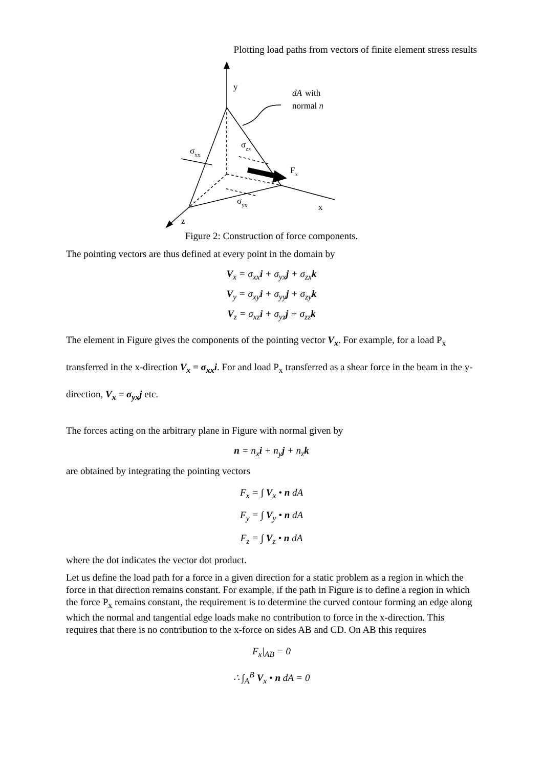Plotting load paths from vectors of finite element stress results
y
dA
with
normal n
σzx
σxx
Fx
σyx
x
z
Figure 2: Construction of force components.
The pointing vectors are thus defined at every point in the domain by
V<sub>x</sub> = σ<sub>xx</sub>i + σ<sub>yx</sub>j + σ<sub>zx</sub>k
V<sub>y</sub> = σ<sub>xy</sub>i + σ<sub>yy</sub>j + σ<sub>zy</sub>k
V<sub>z</sub> = σ<sub>xz</sub>i + σ<sub>yz</sub>j + σ<sub>zz</sub>k
The element in Figure gives the components of the pointing vector V<sub>x</sub>. For example, for a load P<sub>x</sub> transferred in the x-direction V<sub>x</sub> = σ<sub>xx</sub>i. For and load P<sub>x</sub> transferred as a shear force in the beam in the y-direction, V<sub>x</sub> = σ<sub>yx</sub>j etc.
The forces acting on the arbitrary plane in Figure with normal given by
n = n<sub>x</sub>i + n<sub>y</sub>j + n<sub>z</sub>k
are obtained by integrating the pointing vectors
F<sub>x</sub> = ∫ V<sub>x</sub> • n dA
F<sub>y</sub> = ∫ V<sub>y</sub> • n dA
F<sub>z</sub> = ∫ V<sub>z</sub> • n dA
where the dot indicates the vector dot product.
Let us define the load path for a force in a given direction for a static problem as a region in which the force in that direction remains constant. For example, if the path in Figure is to define a region in which the force P<sub>x</sub> remains constant, the requirement is to determine the curved contour forming an edge along which the normal and tangential edge loads make no contribution to force in the x-direction. This requires that there is no contribution to the x-force on sides AB and CD. On AB this requires
F<sub>x</sub>|<sub>AB</sub> = 0
∴ ∫<sub>A</sub><sup>B</sup> V<sub>x</sub> • n dA = 0